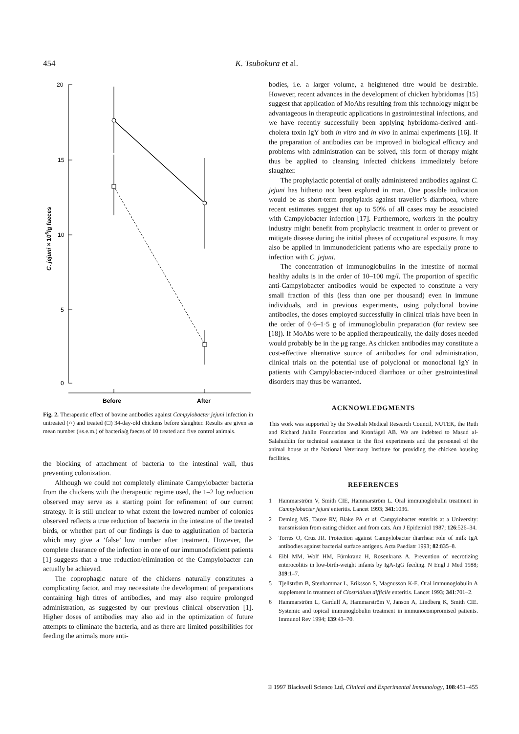454 K. Tsubokura et al.
C. jejuni × 106/g faeces
20
15
10
5
0
Before
After
Fig. 2. Therapeutic effect of bovine antibodies against Campylobacter jejuni infection in untreated (○) and treated (□) 34-day-old chickens before slaughter. Results are given as mean number (±s.e.m.) of bacteria/g faeces of 10 treated and five control animals.
the blocking of attachment of bacteria to the intestinal wall, thus preventing colonization.
Although we could not completely eliminate Campylobacter bacteria from the chickens with the therapeutic regime used, the 1–2 log reduction observed may serve as a starting point for refinement of our current strategy. It is still unclear to what extent the lowered number of colonies observed reflects a true reduction of bacteria in the intestine of the treated birds, or whether part of our findings is due to agglutination of bacteria which may give a ‘false’ low number after treatment. However, the complete clearance of the infection in one of our immunodeficient patients [1] suggests that a true reduction/elimination of the Campylobacter can actually be achieved.
The coprophagic nature of the chickens naturally constitutes a complicating factor, and may necessitate the development of preparations containing high titres of antibodies, and may also require prolonged administration, as suggested by our previous clinical observation [1]. Higher doses of antibodies may also aid in the optimization of future attempts to eliminate the bacteria, and as there are limited possibilities for feeding the animals more anti-
bodies, i.e. a larger volume, a heightened titre would be desirable. However, recent advances in the development of chicken hybridomas [15] suggest that application of MoAbs resulting from this technology might be advantageous in therapeutic applications in gastrointestinal infections, and we have recently successfully been applying hybridoma-derived anti-cholera toxin IgY both in vitro and in vivo in animal experiments [16]. If the preparation of antibodies can be improved in biological efficacy and problems with administration can be solved, this form of therapy might thus be applied to cleansing infected chickens immediately before slaughter.
The prophylactic potential of orally administered antibodies against C. jejuni has hitherto not been explored in man. One possible indication would be as short-term prophylaxis against traveller’s diarrhoea, where recent estimates suggest that up to 50% of all cases may be associated with Campylobacter infection [17]. Furthermore, workers in the poultry industry might benefit from prophylactic treatment in order to prevent or mitigate disease during the initial phases of occupational exposure. It may also be applied in immunodeficient patients who are especially prone to infection with C. jejuni.
The concentration of immunoglobulins in the intestine of normal healthy adults is in the order of 10–100 mg/l. The proportion of specific anti-Campylobacter antibodies would be expected to constitute a very small fraction of this (less than one per thousand) even in immune individuals, and in previous experiments, using polyclonal bovine antibodies, the doses employed successfully in clinical trials have been in the order of 0·6–1·5 g of immunoglobulin preparation (for review see [18]). If MoAbs were to be applied therapeutically, the daily doses needed would probably be in the μg range. As chicken antibodies may constitute a cost-effective alternative source of antibodies for oral administration, clinical trials on the potential use of polyclonal or monoclonal IgY in patients with Campylobacter-induced diarrhoea or other gastrointestinal disorders may thus be warranted.
ACKNOWLEDGMENTS
This work was supported by the Swedish Medical Research Council, NUTEK, the Ruth and Richard Juhlin Foundation and Kronfågel AB. We are indebted to Masud al-Salahuddin for technical assistance in the first experiments and the personnel of the animal house at the National Veterinary Institute for providing the chicken housing facilities.
REFERENCES
1 Hammarström V, Smith CIE, Hammarström L. Oral immunoglobulin treatment in Campylobacter jejuni enteritis. Lancet 1993; 341:1036.
2 Deming MS, Tauxe RV, Blake PA et al. Campylobacter enteritis at a University: transmission from eating chicken and from cats. Am J Epidemiol 1987; 126:526–34.
3 Torres O, Cruz JR. Protection against Campylobacter diarrhea: role of milk IgA antibodies against bacterial surface antigens. Acta Paediatr 1993; 82:835–8.
4 Eibl MM, Wolf HM, Fürnkranz H, Rosenkranz A. Prevention of necrotizing enterocolitis in low-birth-weight infants by IgA-IgG feeding. N Engl J Med 1988; 319:1–7.
5 Tjellström B, Stenhammar L, Eriksson S, Magnusson K-E. Oral immunoglobulin A supplement in treatment of Clostridium difficile enteritis. Lancet 1993; 341:701–2.
6 Hammarström L, Gardulf A, Hammarström V, Janson A, Lindberg K, Smith CIE. Systemic and topical immunoglobulin treatment in immunocompromised patients. Immunol Rev 1994; 139:43–70.
© 1997 Blackwell Science Ltd, Clinical and Experimental Immunology, 108:451–455